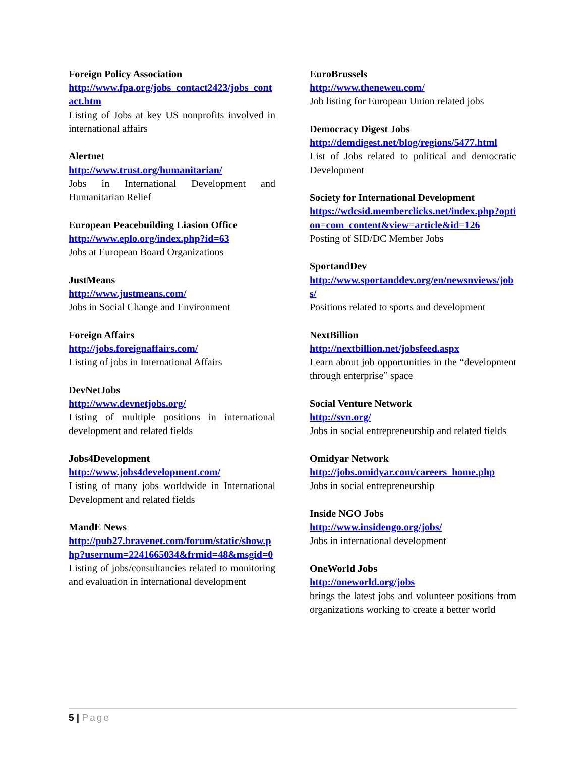Foreign Policy Association
http://www.fpa.org/jobs_contact2423/jobs_contact.htm
Listing of Jobs at key US nonprofits involved in international affairs
Alertnet
http://www.trust.org/humanitarian/
Jobs in International Development and Humanitarian Relief
European Peacebuilding Liasion Office
http://www.eplo.org/index.php?id=63
Jobs at European Board Organizations
JustMeans
http://www.justmeans.com/
Jobs in Social Change and Environment
Foreign Affairs
http://jobs.foreignaffairs.com/
Listing of jobs in International Affairs
DevNetJobs
http://www.devnetjobs.org/
Listing of multiple positions in international development and related fields
Jobs4Development
http://www.jobs4development.com/
Listing of many jobs worldwide in International Development and related fields
MandE News
http://pub27.bravenet.com/forum/static/show.php?usernum=2241665034&frmid=48&msgid=0
Listing of jobs/consultancies related to monitoring and evaluation in international development
EuroBrussels
http://www.theneweu.com/
Job listing for European Union related jobs
Democracy Digest Jobs
http://demdigest.net/blog/regions/5477.html
List of Jobs related to political and democratic Development
Society for International Development
https://wdcsid.memberclicks.net/index.php?option=com_content&view=article&id=126
Posting of SID/DC Member Jobs
SportandDev
http://www.sportanddev.org/en/newsnviews/jobs/
Positions related to sports and development
NextBillion
http://nextbillion.net/jobsfeed.aspx
Learn about job opportunities in the “development through enterprise” space
Social Venture Network
http://svn.org/
Jobs in social entrepreneurship and related fields
Omidyar Network
http://jobs.omidyar.com/careers_home.php
Jobs in social entrepreneurship
Inside NGO Jobs
http://www.insidengo.org/jobs/
Jobs in international development
OneWorld Jobs
http://oneworld.org/jobs
brings the latest jobs and volunteer positions from organizations working to create a better world
5 | Page